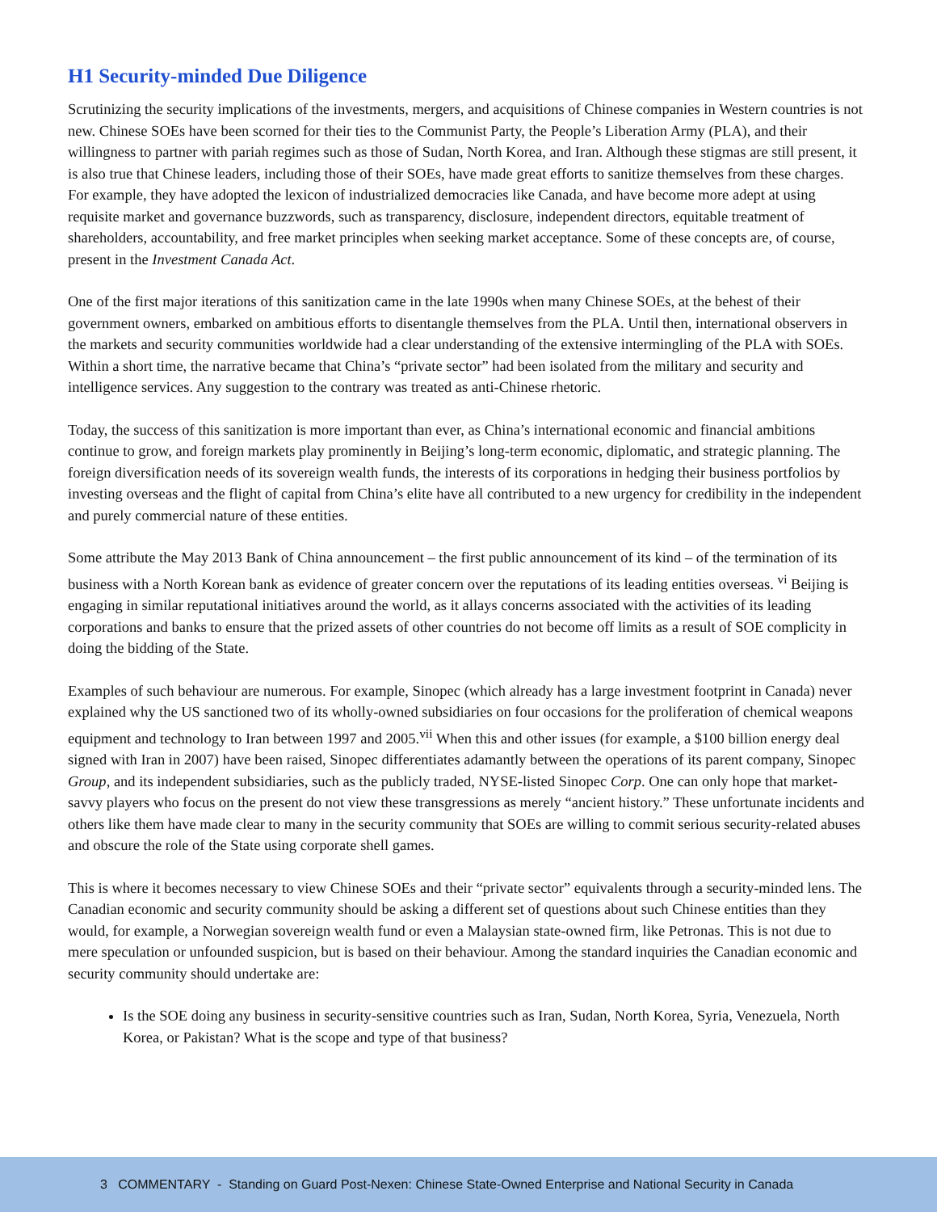H1 Security-minded Due Diligence
Scrutinizing the security implications of the investments, mergers, and acquisitions of Chinese companies in Western countries is not new. Chinese SOEs have been scorned for their ties to the Communist Party, the People’s Liberation Army (PLA), and their willingness to partner with pariah regimes such as those of Sudan, North Korea, and Iran. Although these stigmas are still present, it is also true that Chinese leaders, including those of their SOEs, have made great efforts to sanitize themselves from these charges. For example, they have adopted the lexicon of industrialized democracies like Canada, and have become more adept at using requisite market and governance buzzwords, such as transparency, disclosure, independent directors, equitable treatment of shareholders, accountability, and free market principles when seeking market acceptance. Some of these concepts are, of course, present in the Investment Canada Act.
One of the first major iterations of this sanitization came in the late 1990s when many Chinese SOEs, at the behest of their government owners, embarked on ambitious efforts to disentangle themselves from the PLA. Until then, international observers in the markets and security communities worldwide had a clear understanding of the extensive intermingling of the PLA with SOEs. Within a short time, the narrative became that China’s “private sector” had been isolated from the military and security and intelligence services. Any suggestion to the contrary was treated as anti-Chinese rhetoric.
Today, the success of this sanitization is more important than ever, as China’s international economic and financial ambitions continue to grow, and foreign markets play prominently in Beijing’s long-term economic, diplomatic, and strategic planning. The foreign diversification needs of its sovereign wealth funds, the interests of its corporations in hedging their business portfolios by investing overseas and the flight of capital from China’s elite have all contributed to a new urgency for credibility in the independent and purely commercial nature of these entities.
Some attribute the May 2013 Bank of China announcement – the first public announcement of its kind – of the termination of its business with a North Korean bank as evidence of greater concern over the reputations of its leading entities overseas. <sup>vi</sup> Beijing is engaging in similar reputational initiatives around the world, as it allays concerns associated with the activities of its leading corporations and banks to ensure that the prized assets of other countries do not become off limits as a result of SOE complicity in doing the bidding of the State.
Examples of such behaviour are numerous. For example, Sinopec (which already has a large investment footprint in Canada) never explained why the US sanctioned two of its wholly-owned subsidiaries on four occasions for the proliferation of chemical weapons equipment and technology to Iran between 1997 and 2005.<sup>vii</sup> When this and other issues (for example, a $100 billion energy deal signed with Iran in 2007) have been raised, Sinopec differentiates adamantly between the operations of its parent company, Sinopec Group, and its independent subsidiaries, such as the publicly traded, NYSE-listed Sinopec Corp. One can only hope that market-savvy players who focus on the present do not view these transgressions as merely “ancient history.” These unfortunate incidents and others like them have made clear to many in the security community that SOEs are willing to commit serious security-related abuses and obscure the role of the State using corporate shell games.
This is where it becomes necessary to view Chinese SOEs and their “private sector” equivalents through a security-minded lens. The Canadian economic and security community should be asking a different set of questions about such Chinese entities than they would, for example, a Norwegian sovereign wealth fund or even a Malaysian state-owned firm, like Petronas. This is not due to mere speculation or unfounded suspicion, but is based on their behaviour. Among the standard inquiries the Canadian economic and security community should undertake are:
Is the SOE doing any business in security-sensitive countries such as Iran, Sudan, North Korea, Syria, Venezuela, North Korea, or Pakistan? What is the scope and type of that business?
3 COMMENTARY - Standing on Guard Post-Nexen: Chinese State-Owned Enterprise and National Security in Canada